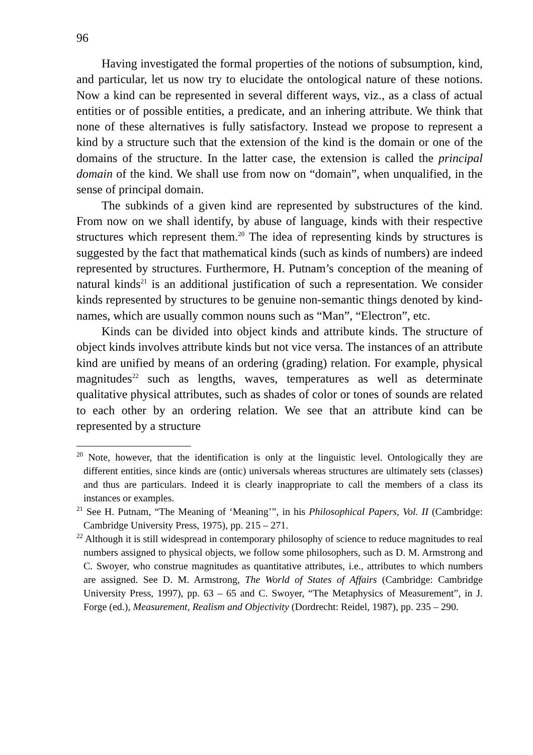96
Having investigated the formal properties of the notions of subsumption, kind, and particular, let us now try to elucidate the ontological nature of these notions. Now a kind can be represented in several different ways, viz., as a class of actual entities or of possible entities, a predicate, and an inhering attribute. We think that none of these alternatives is fully satisfactory. Instead we propose to represent a kind by a structure such that the extension of the kind is the domain or one of the domains of the structure. In the latter case, the extension is called the principal domain of the kind. We shall use from now on “domain”, when unqualified, in the sense of principal domain.
The subkinds of a given kind are represented by substructures of the kind. From now on we shall identify, by abuse of language, kinds with their respective structures which represent them.<sup>20</sup> The idea of representing kinds by structures is suggested by the fact that mathematical kinds (such as kinds of numbers) are indeed represented by structures. Furthermore, H. Putnam’s conception of the meaning of natural kinds<sup>21</sup> is an additional justification of such a representation. We consider kinds represented by structures to be genuine non-semantic things denoted by kind-names, which are usually common nouns such as “Man”, “Electron”, etc.
Kinds can be divided into object kinds and attribute kinds. The structure of object kinds involves attribute kinds but not vice versa. The instances of an attribute kind are unified by means of an ordering (grading) relation. For example, physical magnitudes<sup>22</sup> such as lengths, waves, temperatures as well as determinate qualitative physical attributes, such as shades of color or tones of sounds are related to each other by an ordering relation. We see that an attribute kind can be represented by a structure
<sup>20</sup> Note, however, that the identification is only at the linguistic level. Ontologically they are different entities, since kinds are (ontic) universals whereas structures are ultimately sets (classes) and thus are particulars. Indeed it is clearly inappropriate to call the members of a class its instances or examples.
<sup>21</sup> See H. Putnam, “The Meaning of ‘Meaning’”, in his Philosophical Papers, Vol. II (Cambridge: Cambridge University Press, 1975), pp. 215 – 271.
<sup>22</sup> Although it is still widespread in contemporary philosophy of science to reduce magnitudes to real numbers assigned to physical objects, we follow some philosophers, such as D. M. Armstrong and C. Swoyer, who construe magnitudes as quantitative attributes, i.e., attributes to which numbers are assigned. See D. M. Armstrong, The World of States of Affairs (Cambridge: Cambridge University Press, 1997), pp. 63 – 65 and C. Swoyer, “The Metaphysics of Measurement”, in J. Forge (ed.), Measurement, Realism and Objectivity (Dordrecht: Reidel, 1987), pp. 235 – 290.